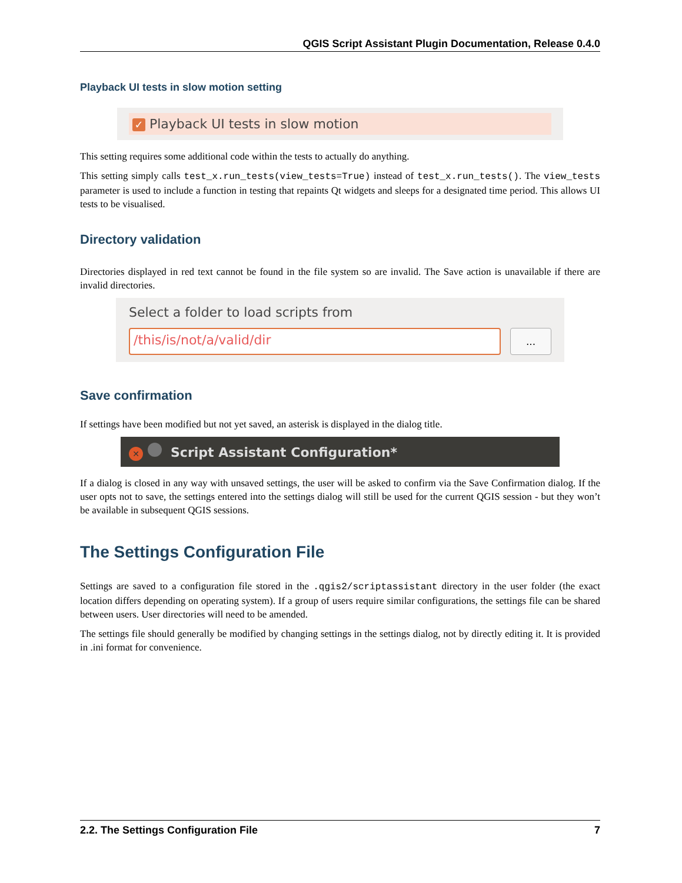QGIS Script Assistant Plugin Documentation, Release 0.4.0
Playback UI tests in slow motion setting
✓ Playback UI tests in slow motion
This setting requires some additional code within the tests to actually do anything.
This setting simply calls test_x.run_tests(view_tests=True) instead of test_x.run_tests(). The view_tests parameter is used to include a function in testing that repaints Qt widgets and sleeps for a designated time period. This allows UI tests to be visualised.
Directory validation
Directories displayed in red text cannot be found in the file system so are invalid. The Save action is unavailable if there are invalid directories.
Select a folder to load scripts from
/this/is/not/a/valid/dir
...
Save confirmation
If settings have been modified but not yet saved, an asterisk is displayed in the dialog title.
✕ Script Assistant Configuration*
If a dialog is closed in any way with unsaved settings, the user will be asked to confirm via the Save Confirmation dialog. If the user opts not to save, the settings entered into the settings dialog will still be used for the current QGIS session - but they won’t be available in subsequent QGIS sessions.
The Settings Configuration File
Settings are saved to a configuration file stored in the .qgis2/scriptassistant directory in the user folder (the exact location differs depending on operating system). If a group of users require similar configurations, the settings file can be shared between users. User directories will need to be amended.
The settings file should generally be modified by changing settings in the settings dialog, not by directly editing it. It is provided in .ini format for convenience.
2.2. The Settings Configuration File 7